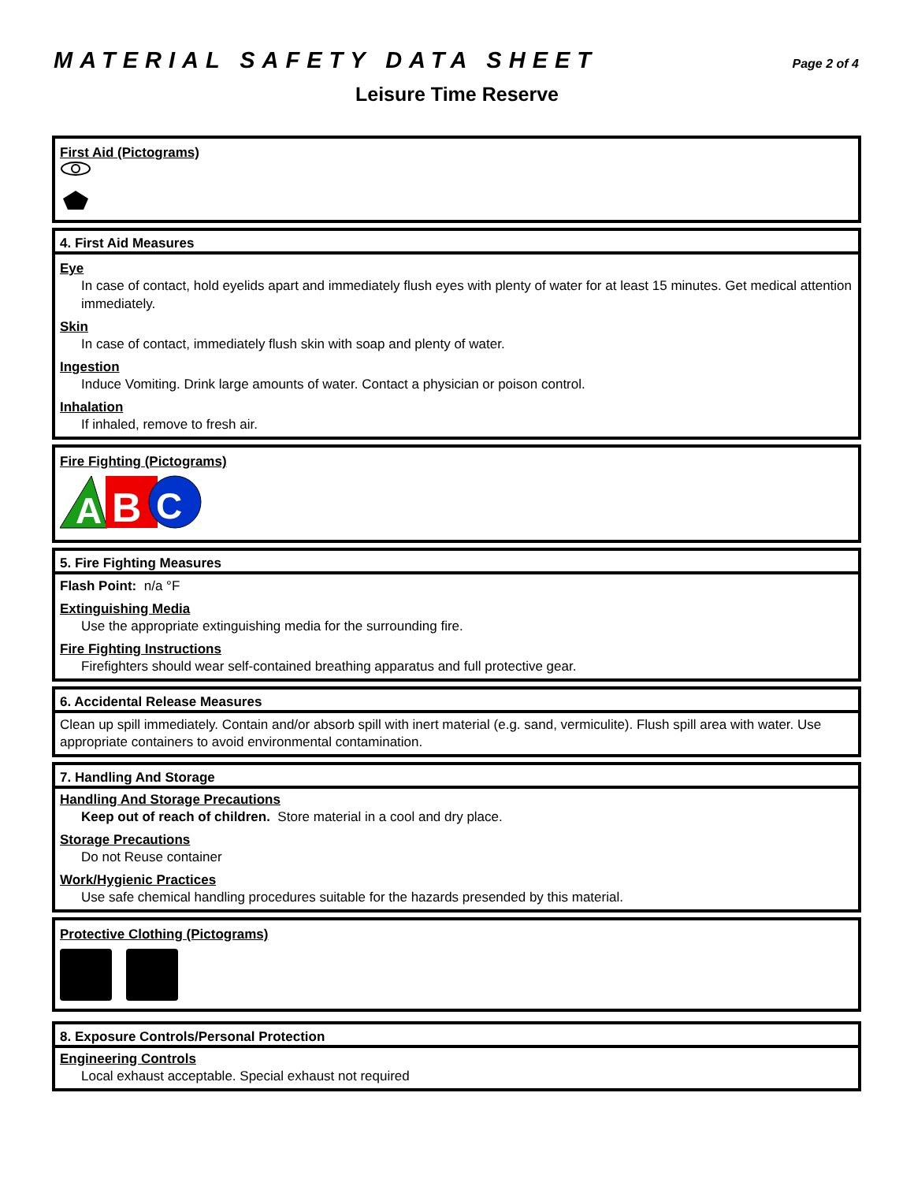MATERIAL SAFETY DATA SHEET
Page 2 of 4
Leisure Time Reserve
First Aid (Pictograms)
4. First Aid Measures
Eye
In case of contact, hold eyelids apart and immediately flush eyes with plenty of water for at least 15 minutes. Get medical attention immediately.
Skin
In case of contact, immediately flush skin with soap and plenty of water.
Ingestion
Induce Vomiting. Drink large amounts of water. Contact a physician or poison control.
Inhalation
If inhaled, remove to fresh air.
Fire Fighting (Pictograms)
A
B
C
5. Fire Fighting Measures
Flash Point: n/a °F
Extinguishing Media
Use the appropriate extinguishing media for the surrounding fire.
Fire Fighting Instructions
Firefighters should wear self-contained breathing apparatus and full protective gear.
6. Accidental Release Measures
Clean up spill immediately. Contain and/or absorb spill with inert material (e.g. sand, vermiculite). Flush spill area with water. Use appropriate containers to avoid environmental contamination.
7. Handling And Storage
Handling And Storage Precautions
Keep out of reach of children. Store material in a cool and dry place.
Storage Precautions
Do not Reuse container
Work/Hygienic Practices
Use safe chemical handling procedures suitable for the hazards presended by this material.
Protective Clothing (Pictograms)
8. Exposure Controls/Personal Protection
Engineering Controls
Local exhaust acceptable. Special exhaust not required